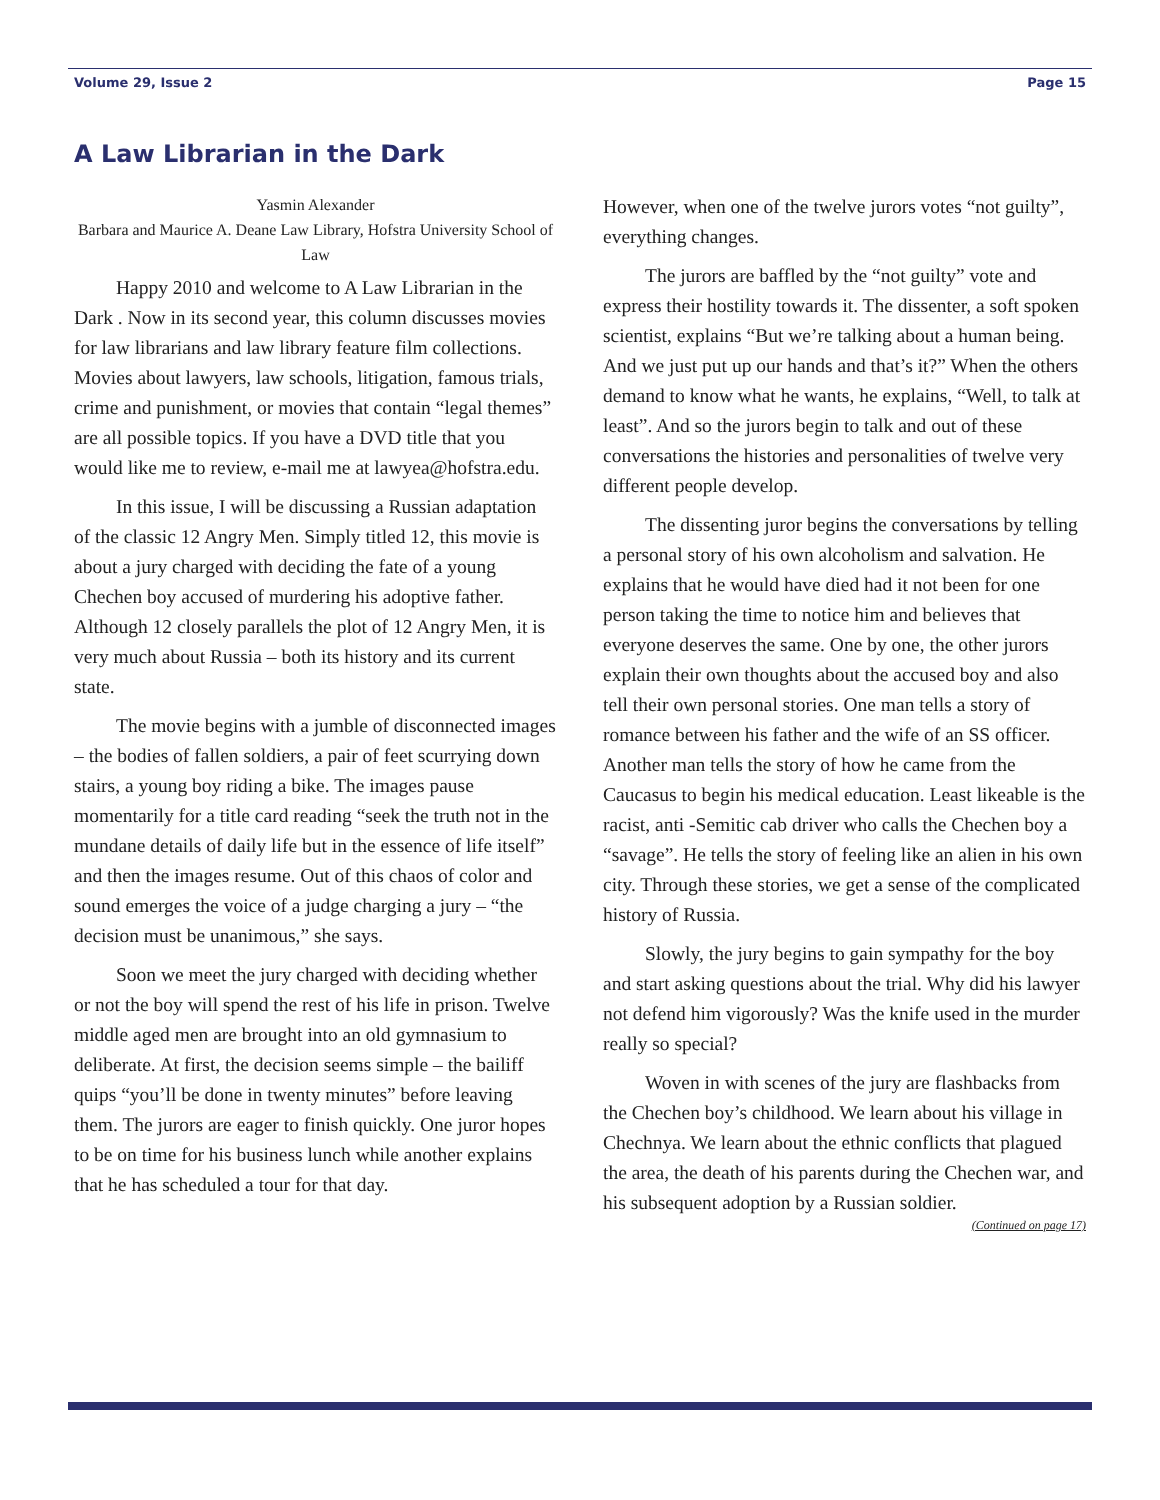Volume 29, Issue 2 Page 15
A Law Librarian in the Dark
Yasmin Alexander
Barbara and Maurice A. Deane Law Library, Hofstra University School of Law
Happy 2010 and welcome to A Law Librarian in the Dark . Now in its second year, this column discusses movies for law librarians and law library feature film collections. Movies about lawyers, law schools, litigation, famous trials, crime and punishment, or movies that contain “legal themes” are all possible topics. If you have a DVD title that you would like me to review, e-mail me at lawyea@hofstra.edu.
In this issue, I will be discussing a Russian adaptation of the classic 12 Angry Men. Simply titled 12, this movie is about a jury charged with deciding the fate of a young Chechen boy accused of murdering his adoptive father. Although 12 closely parallels the plot of 12 Angry Men, it is very much about Russia – both its history and its current state.
The movie begins with a jumble of disconnected images – the bodies of fallen soldiers, a pair of feet scurrying down stairs, a young boy riding a bike. The images pause momentarily for a title card reading “seek the truth not in the mundane details of daily life but in the essence of life itself” and then the images resume. Out of this chaos of color and sound emerges the voice of a judge charging a jury – “the decision must be unanimous,” she says.
Soon we meet the jury charged with deciding whether or not the boy will spend the rest of his life in prison. Twelve middle aged men are brought into an old gymnasium to deliberate. At first, the decision seems simple – the bailiff quips “you’ll be done in twenty minutes” before leaving them. The jurors are eager to finish quickly. One juror hopes to be on time for his business lunch while another explains that he has scheduled a tour for that day.
However, when one of the twelve jurors votes “not guilty”, everything changes.
The jurors are baffled by the “not guilty” vote and express their hostility towards it. The dissenter, a soft spoken scientist, explains “But we’re talking about a human being. And we just put up our hands and that’s it?” When the others demand to know what he wants, he explains, “Well, to talk at least”. And so the jurors begin to talk and out of these conversations the histories and personalities of twelve very different people develop.
The dissenting juror begins the conversations by telling a personal story of his own alcoholism and salvation. He explains that he would have died had it not been for one person taking the time to notice him and believes that everyone deserves the same. One by one, the other jurors explain their own thoughts about the accused boy and also tell their own personal stories. One man tells a story of romance between his father and the wife of an SS officer. Another man tells the story of how he came from the Caucasus to begin his medical education. Least likeable is the racist, anti -Semitic cab driver who calls the Chechen boy a “savage”. He tells the story of feeling like an alien in his own city. Through these stories, we get a sense of the complicated history of Russia.
Slowly, the jury begins to gain sympathy for the boy and start asking questions about the trial. Why did his lawyer not defend him vigorously? Was the knife used in the murder really so special?
Woven in with scenes of the jury are flashbacks from the Chechen boy’s childhood. We learn about his village in Chechnya. We learn about the ethnic conflicts that plagued the area, the death of his parents during the Chechen war, and his subsequent adoption by a Russian soldier.
(Continued on page 17)